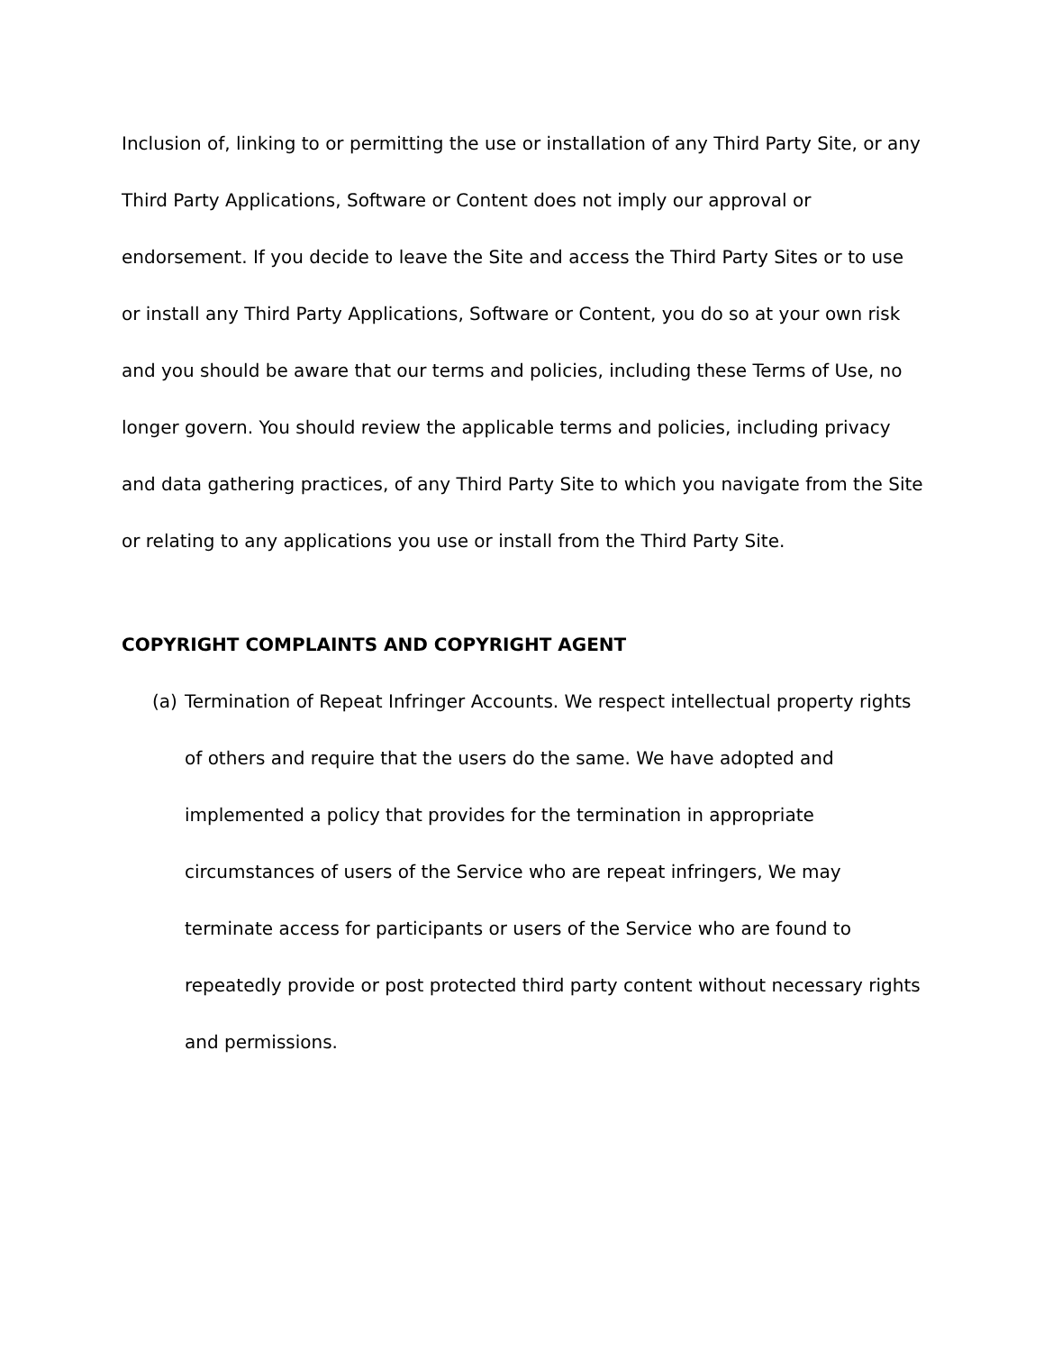Inclusion of, linking to or permitting the use or installation of any Third Party Site, or any Third Party Applications, Software or Content does not imply our approval or endorsement. If you decide to leave the Site and access the Third Party Sites or to use or install any Third Party Applications, Software or Content, you do so at your own risk and you should be aware that our terms and policies, including these Terms of Use, no longer govern. You should review the applicable terms and policies, including privacy and data gathering practices, of any Third Party Site to which you navigate from the Site or relating to any applications you use or install from the Third Party Site.
COPYRIGHT COMPLAINTS AND COPYRIGHT AGENT
(a) Termination of Repeat Infringer Accounts. We respect intellectual property rights of others and require that the users do the same. We have adopted and implemented a policy that provides for the termination in appropriate circumstances of users of the Service who are repeat infringers, We may terminate access for participants or users of the Service who are found to repeatedly provide or post protected third party content without necessary rights and permissions.